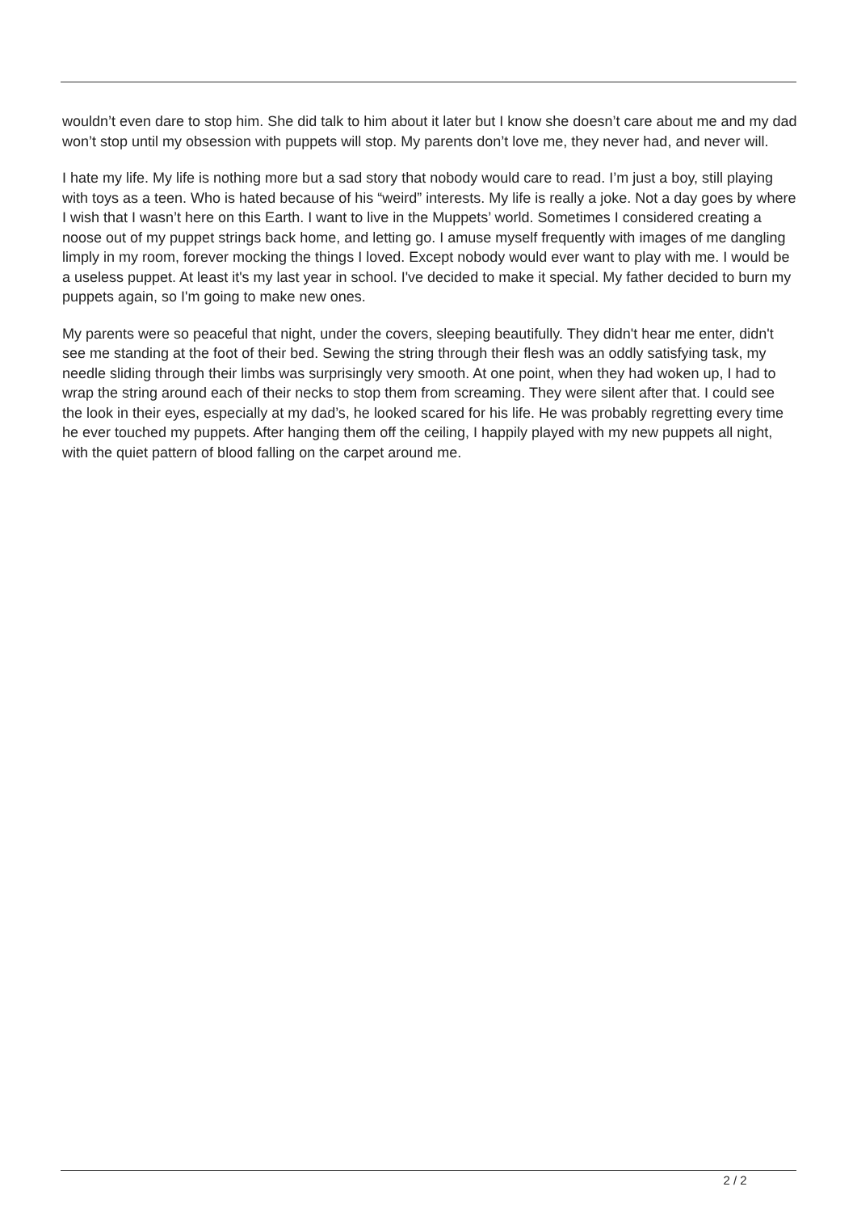wouldn’t even dare to stop him. She did talk to him about it later but I know she doesn’t care about me and my dad won’t stop until my obsession with puppets will stop. My parents don’t love me, they never had, and never will.
I hate my life. My life is nothing more but a sad story that nobody would care to read. I’m just a boy, still playing with toys as a teen. Who is hated because of his “weird” interests. My life is really a joke. Not a day goes by where I wish that I wasn’t here on this Earth. I want to live in the Muppets’ world. Sometimes I considered creating a noose out of my puppet strings back home, and letting go. I amuse myself frequently with images of me dangling limply in my room, forever mocking the things I loved. Except nobody would ever want to play with me. I would be a useless puppet. At least it's my last year in school. I've decided to make it special. My father decided to burn my puppets again, so I'm going to make new ones.
My parents were so peaceful that night, under the covers, sleeping beautifully. They didn't hear me enter, didn't see me standing at the foot of their bed. Sewing the string through their flesh was an oddly satisfying task, my needle sliding through their limbs was surprisingly very smooth. At one point, when they had woken up, I had to wrap the string around each of their necks to stop them from screaming. They were silent after that. I could see the look in their eyes, especially at my dad’s, he looked scared for his life. He was probably regretting every time he ever touched my puppets. After hanging them off the ceiling, I happily played with my new puppets all night, with the quiet pattern of blood falling on the carpet around me.
2 / 2